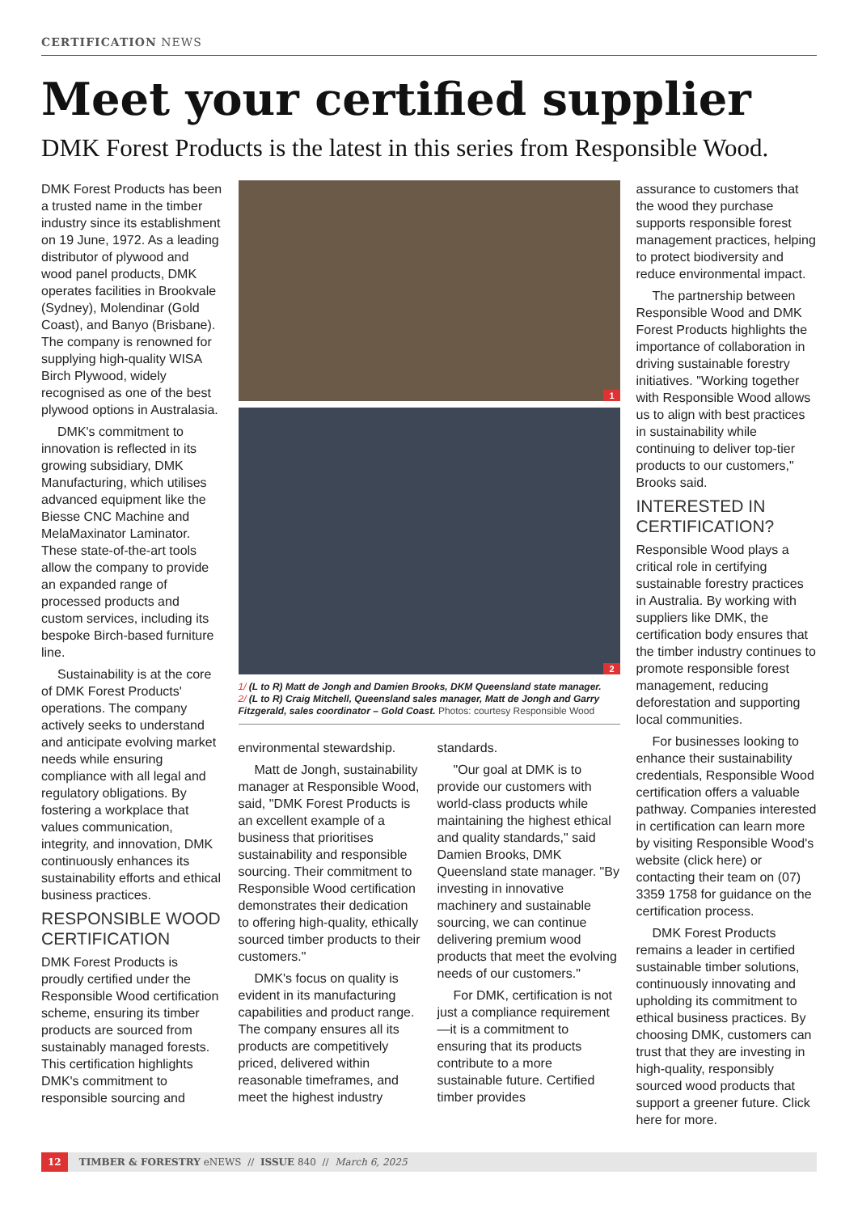CERTIFICATION NEWS
Meet your certified supplier
DMK Forest Products is the latest in this series from Responsible Wood.
DMK Forest Products has been a trusted name in the timber industry since its establishment on 19 June, 1972. As a leading distributor of plywood and wood panel products, DMK operates facilities in Brookvale (Sydney), Molendinar (Gold Coast), and Banyo (Brisbane). The company is renowned for supplying high-quality WISA Birch Plywood, widely recognised as one of the best plywood options in Australasia.
DMK's commitment to innovation is reflected in its growing subsidiary, DMK Manufacturing, which utilises advanced equipment like the Biesse CNC Machine and MelaMaxinator Laminator. These state-of-the-art tools allow the company to provide an expanded range of processed products and custom services, including its bespoke Birch-based furniture line.
Sustainability is at the core of DMK Forest Products' operations. The company actively seeks to understand and anticipate evolving market needs while ensuring compliance with all legal and regulatory obligations. By fostering a workplace that values communication, integrity, and innovation, DMK continuously enhances its sustainability efforts and ethical business practices.
RESPONSIBLE WOOD CERTIFICATION
DMK Forest Products is proudly certified under the Responsible Wood certification scheme, ensuring its timber products are sourced from sustainably managed forests. This certification highlights DMK's commitment to responsible sourcing and
1
2
1/ (L to R) Matt de Jongh and Damien Brooks, DKM Queensland state manager.
2/ (L to R) Craig Mitchell, Queensland sales manager, Matt de Jongh and Garry Fitzgerald, sales coordinator – Gold Coast. Photos: courtesy Responsible Wood
environmental stewardship.
Matt de Jongh, sustainability manager at Responsible Wood, said, "DMK Forest Products is an excellent example of a business that prioritises sustainability and responsible sourcing. Their commitment to Responsible Wood certification demonstrates their dedication to offering high-quality, ethically sourced timber products to their customers."
DMK's focus on quality is evident in its manufacturing capabilities and product range. The company ensures all its products are competitively priced, delivered within reasonable timeframes, and meet the highest industry
standards.
"Our goal at DMK is to provide our customers with world-class products while maintaining the highest ethical and quality standards," said Damien Brooks, DMK Queensland state manager. "By investing in innovative machinery and sustainable sourcing, we can continue delivering premium wood products that meet the evolving needs of our customers."
For DMK, certification is not just a compliance requirement—it is a commitment to ensuring that its products contribute to a more sustainable future. Certified timber provides
assurance to customers that the wood they purchase supports responsible forest management practices, helping to protect biodiversity and reduce environmental impact.
The partnership between Responsible Wood and DMK Forest Products highlights the importance of collaboration in driving sustainable forestry initiatives. "Working together with Responsible Wood allows us to align with best practices in sustainability while continuing to deliver top-tier products to our customers," Brooks said.
INTERESTED IN CERTIFICATION?
Responsible Wood plays a critical role in certifying sustainable forestry practices in Australia. By working with suppliers like DMK, the certification body ensures that the timber industry continues to promote responsible forest management, reducing deforestation and supporting local communities.
For businesses looking to enhance their sustainability credentials, Responsible Wood certification offers a valuable pathway. Companies interested in certification can learn more by visiting Responsible Wood's website (click here) or contacting their team on (07) 3359 1758 for guidance on the certification process.
DMK Forest Products remains a leader in certified sustainable timber solutions, continuously innovating and upholding its commitment to ethical business practices. By choosing DMK, customers can trust that they are investing in high-quality, responsibly sourced wood products that support a greener future. Click here for more.
12 TIMBER & FORESTRY eNEWS // ISSUE 840 // March 6, 2025